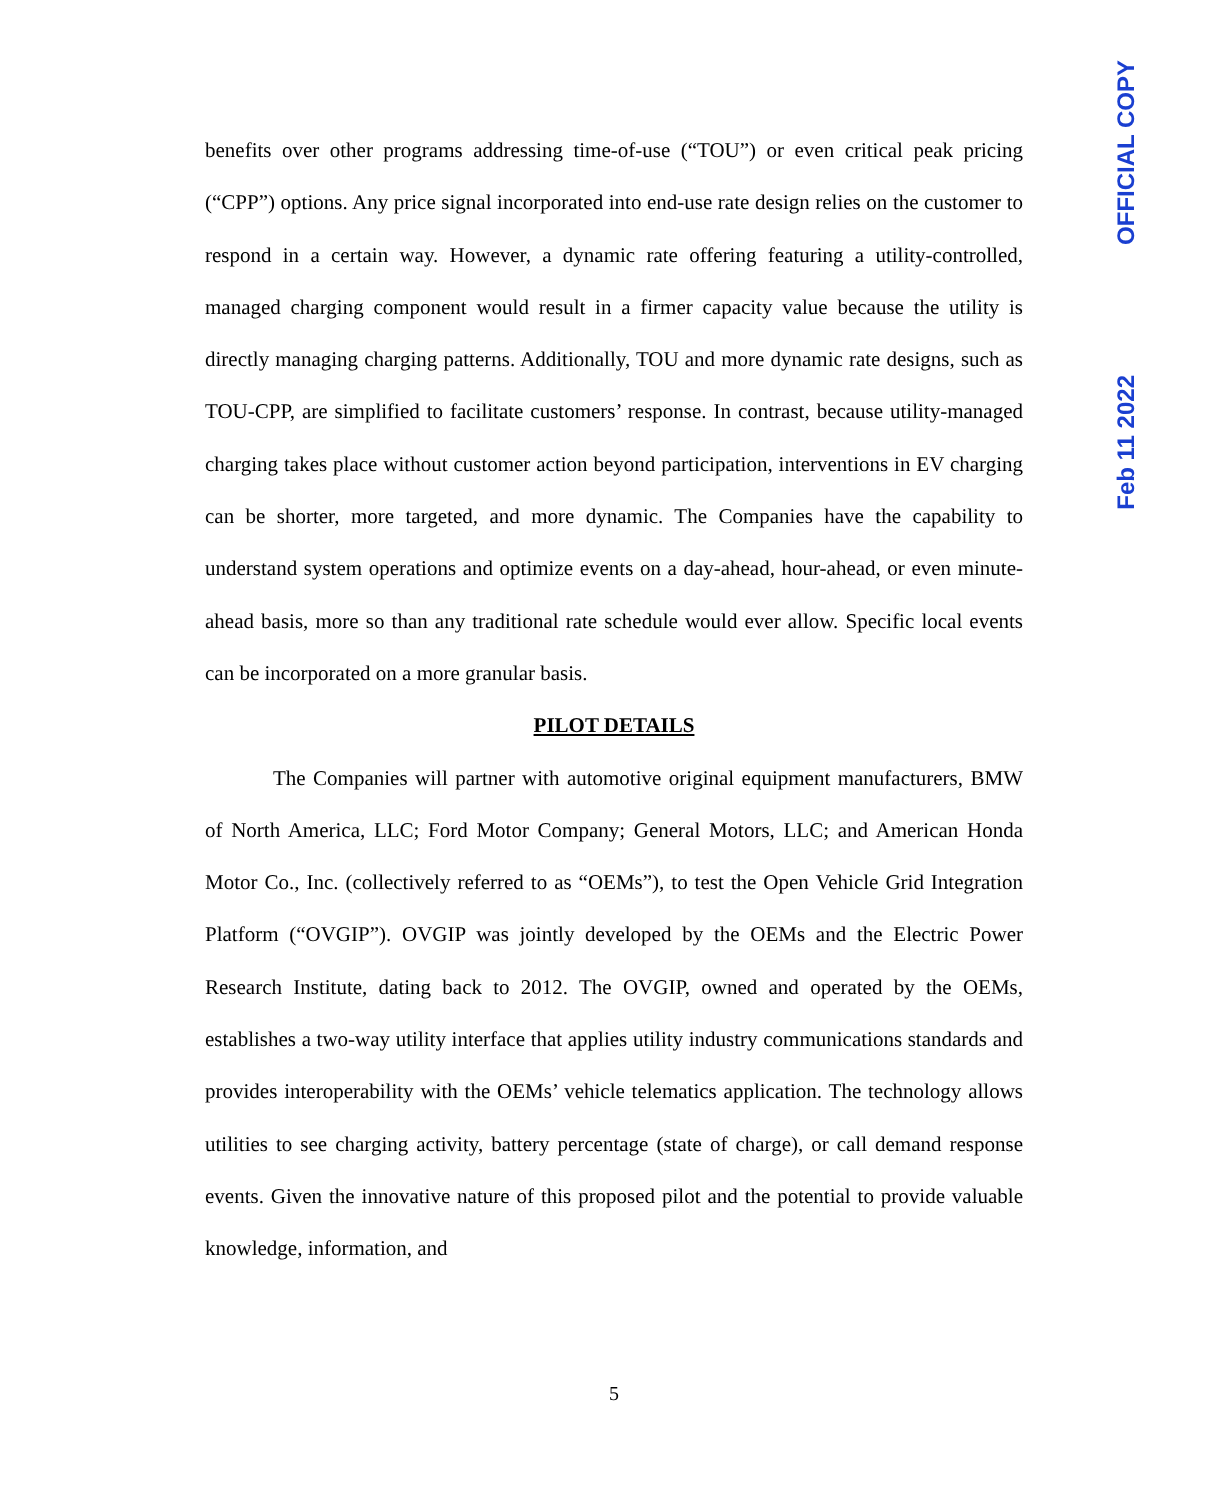OFFICIAL COPY
Feb 11 2022
benefits over other programs addressing time-of-use (“TOU”) or even critical peak pricing (“CPP”) options. Any price signal incorporated into end-use rate design relies on the customer to respond in a certain way. However, a dynamic rate offering featuring a utility-controlled, managed charging component would result in a firmer capacity value because the utility is directly managing charging patterns. Additionally, TOU and more dynamic rate designs, such as TOU-CPP, are simplified to facilitate customers’ response. In contrast, because utility-managed charging takes place without customer action beyond participation, interventions in EV charging can be shorter, more targeted, and more dynamic. The Companies have the capability to understand system operations and optimize events on a day-ahead, hour-ahead, or even minute-ahead basis, more so than any traditional rate schedule would ever allow. Specific local events can be incorporated on a more granular basis.
PILOT DETAILS
The Companies will partner with automotive original equipment manufacturers, BMW of North America, LLC; Ford Motor Company; General Motors, LLC; and American Honda Motor Co., Inc. (collectively referred to as “OEMs”), to test the Open Vehicle Grid Integration Platform (“OVGIP”). OVGIP was jointly developed by the OEMs and the Electric Power Research Institute, dating back to 2012. The OVGIP, owned and operated by the OEMs, establishes a two-way utility interface that applies utility industry communications standards and provides interoperability with the OEMs’ vehicle telematics application. The technology allows utilities to see charging activity, battery percentage (state of charge), or call demand response events. Given the innovative nature of this proposed pilot and the potential to provide valuable knowledge, information, and
5